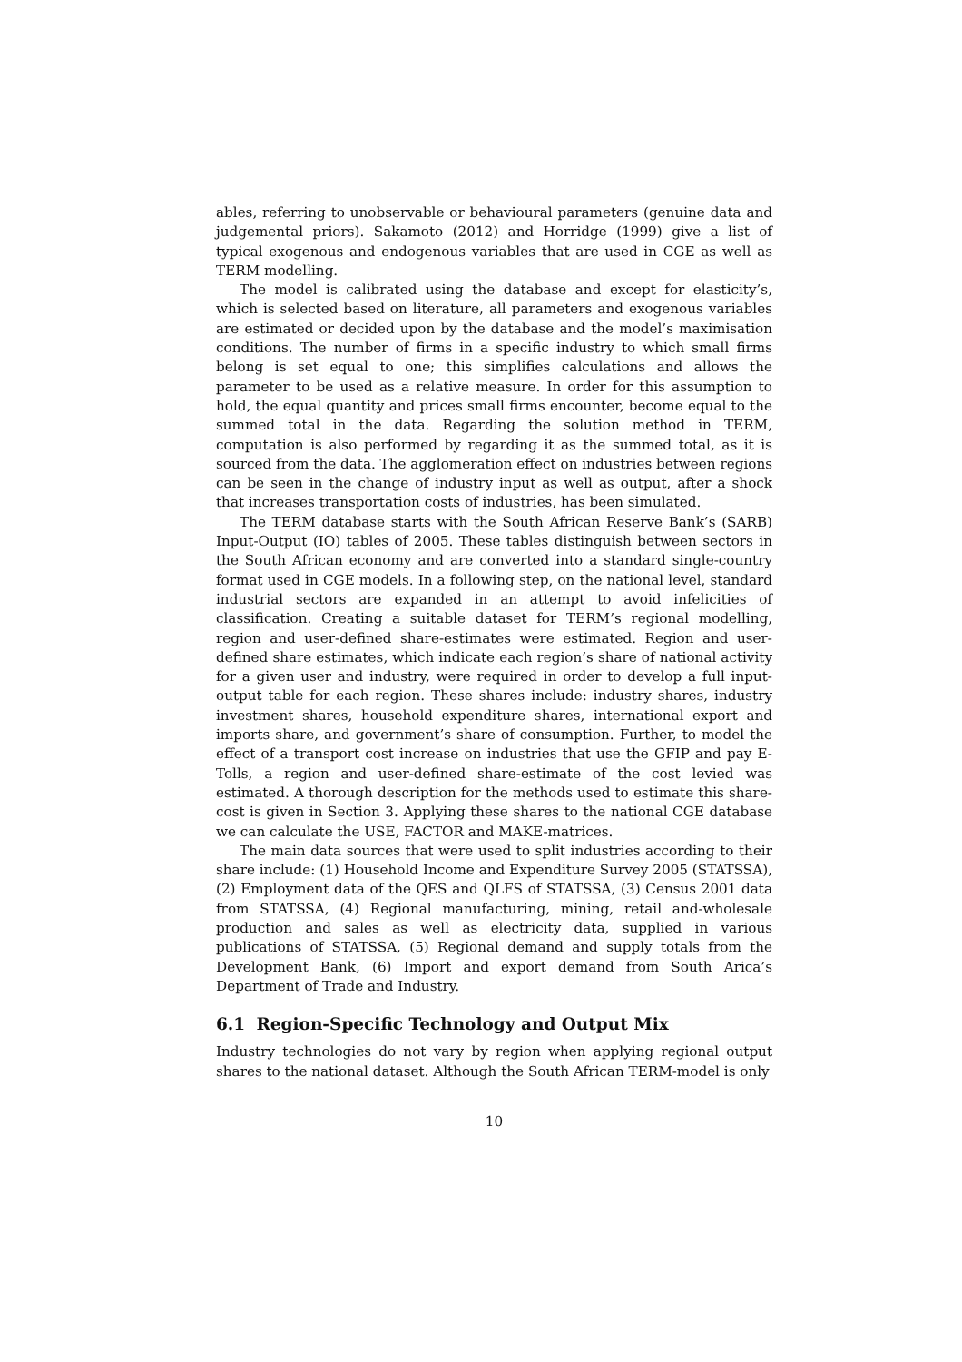ables, referring to unobservable or behavioural parameters (genuine data and judgemental priors). Sakamoto (2012) and Horridge (1999) give a list of typical exogenous and endogenous variables that are used in CGE as well as TERM modelling.
The model is calibrated using the database and except for elasticity’s, which is selected based on literature, all parameters and exogenous variables are estimated or decided upon by the database and the model’s maximisation conditions. The number of firms in a specific industry to which small firms belong is set equal to one; this simplifies calculations and allows the parameter to be used as a relative measure. In order for this assumption to hold, the equal quantity and prices small firms encounter, become equal to the summed total in the data. Regarding the solution method in TERM, computation is also performed by regarding it as the summed total, as it is sourced from the data. The agglomeration effect on industries between regions can be seen in the change of industry input as well as output, after a shock that increases transportation costs of industries, has been simulated.
The TERM database starts with the South African Reserve Bank’s (SARB) Input-Output (IO) tables of 2005. These tables distinguish between sectors in the South African economy and are converted into a standard single-country format used in CGE models. In a following step, on the national level, standard industrial sectors are expanded in an attempt to avoid infelicities of classification. Creating a suitable dataset for TERM’s regional modelling, region and user-defined share-estimates were estimated. Region and user-defined share estimates, which indicate each region’s share of national activity for a given user and industry, were required in order to develop a full input-output table for each region. These shares include: industry shares, industry investment shares, household expenditure shares, international export and imports share, and government’s share of consumption. Further, to model the effect of a transport cost increase on industries that use the GFIP and pay E-Tolls, a region and user-defined share-estimate of the cost levied was estimated. A thorough description for the methods used to estimate this share-cost is given in Section 3. Applying these shares to the national CGE database we can calculate the USE, FACTOR and MAKE-matrices.
The main data sources that were used to split industries according to their share include: (1) Household Income and Expenditure Survey 2005 (STATSSA), (2) Employment data of the QES and QLFS of STATSSA, (3) Census 2001 data from STATSSA, (4) Regional manufacturing, mining, retail and-wholesale production and sales as well as electricity data, supplied in various publications of STATSSA, (5) Regional demand and supply totals from the Development Bank, (6) Import and export demand from South Arica’s Department of Trade and Industry.
6.1 Region-Specific Technology and Output Mix
Industry technologies do not vary by region when applying regional output shares to the national dataset. Although the South African TERM-model is only
10